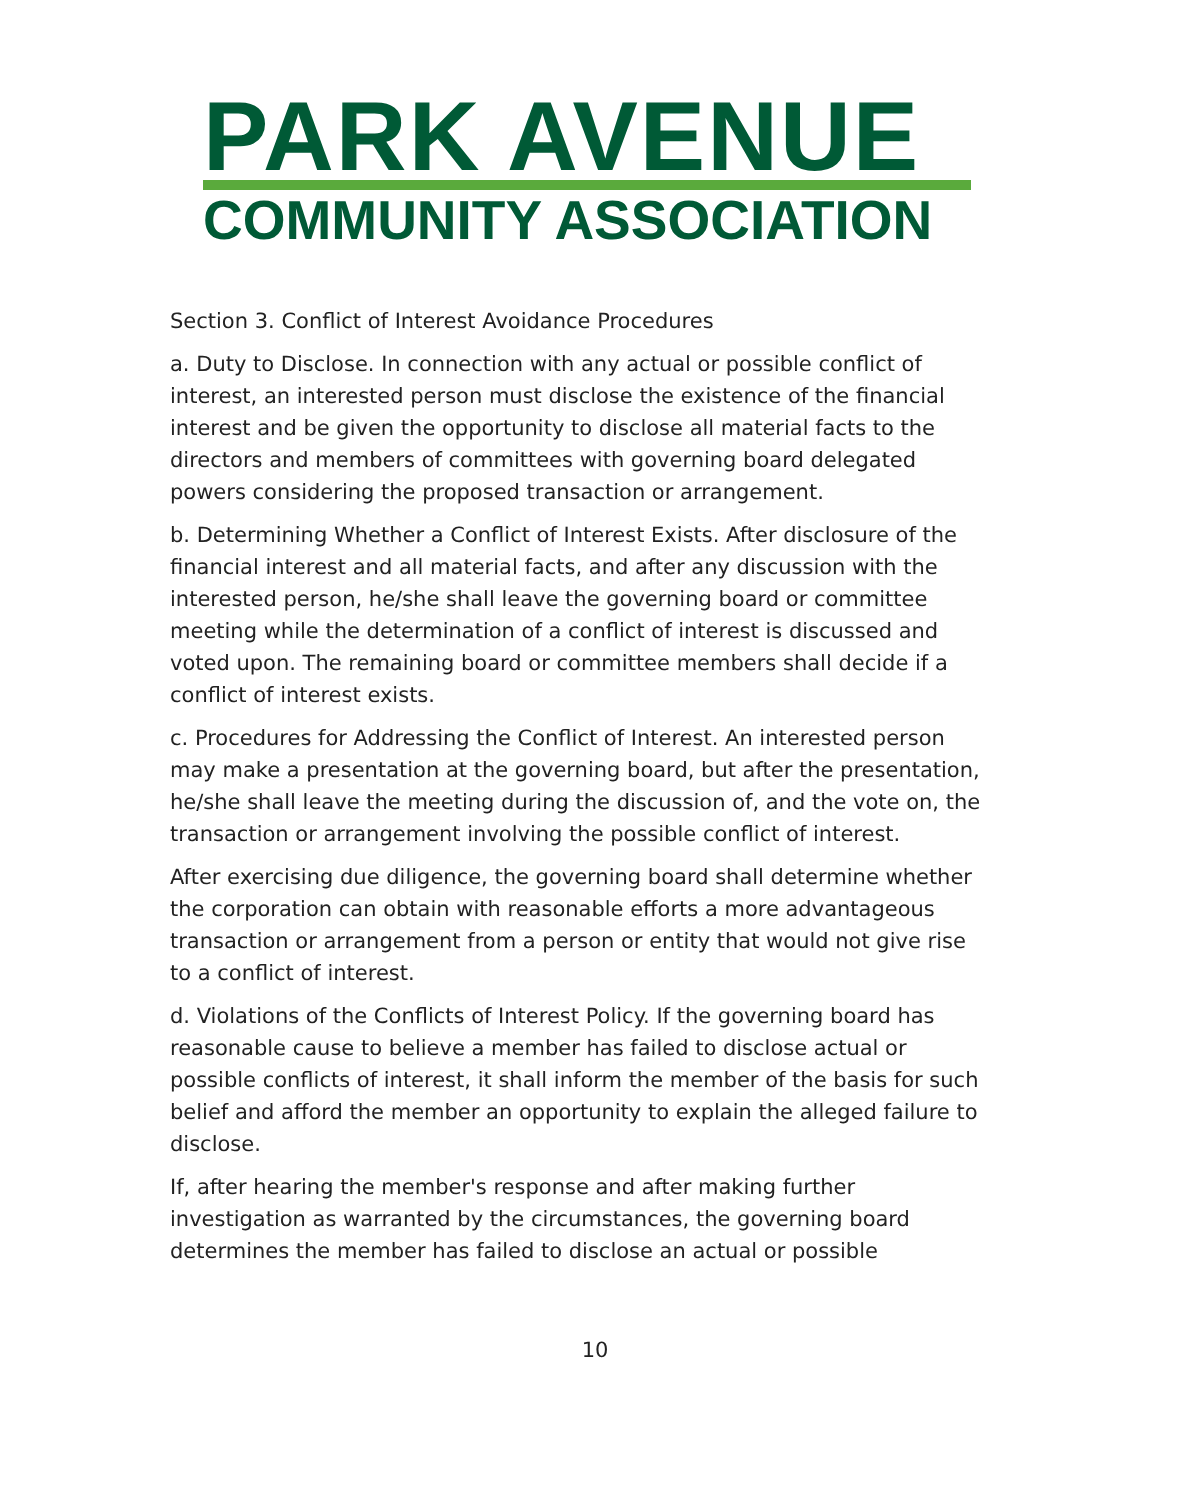PARK AVENUE
COMMUNITY ASSOCIATION
Section 3. Conflict of Interest Avoidance Procedures
a. Duty to Disclose. In connection with any actual or possible conflict of interest, an interested person must disclose the existence of the financial interest and be given the opportunity to disclose all material facts to the directors and members of committees with governing board delegated powers considering the proposed transaction or arrangement.
b. Determining Whether a Conflict of Interest Exists. After disclosure of the financial interest and all material facts, and after any discussion with the interested person, he/she shall leave the governing board or committee meeting while the determination of a conflict of interest is discussed and voted upon. The remaining board or committee members shall decide if a conflict of interest exists.
c. Procedures for Addressing the Conflict of Interest. An interested person may make a presentation at the governing board, but after the presentation, he/she shall leave the meeting during the discussion of, and the vote on, the transaction or arrangement involving the possible conflict of interest.
After exercising due diligence, the governing board shall determine whether the corporation can obtain with reasonable efforts a more advantageous transaction or arrangement from a person or entity that would not give rise to a conflict of interest.
d. Violations of the Conflicts of Interest Policy. If the governing board has reasonable cause to believe a member has failed to disclose actual or possible conflicts of interest, it shall inform the member of the basis for such belief and afford the member an opportunity to explain the alleged failure to disclose.
If, after hearing the member's response and after making further investigation as warranted by the circumstances, the governing board determines the member has failed to disclose an actual or possible
10